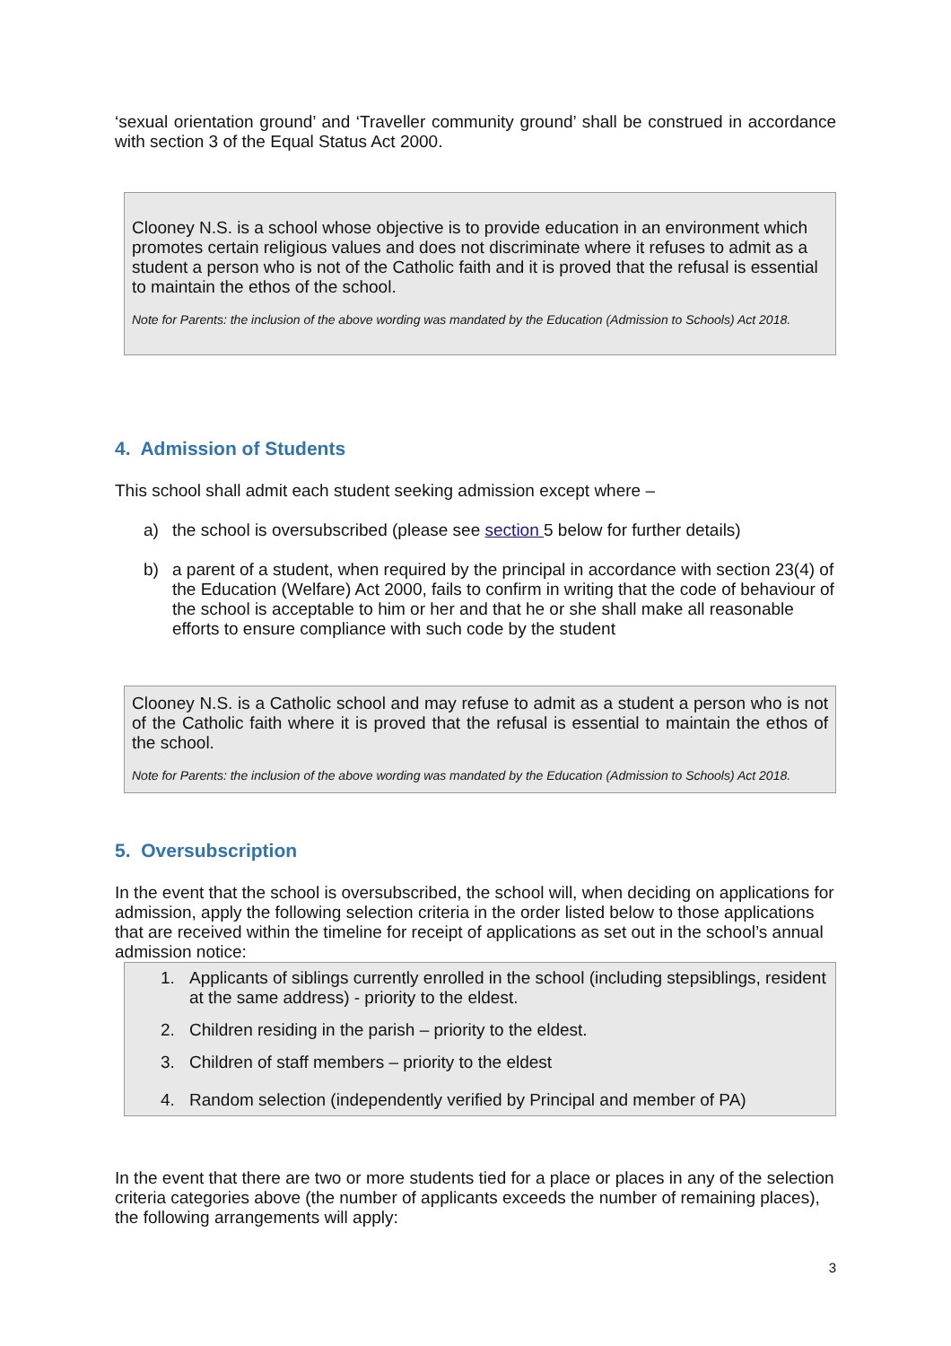‘sexual orientation ground’ and ‘Traveller community ground’ shall be construed in accordance with section 3 of the Equal Status Act 2000.
Clooney N.S. is a school whose objective is to provide education in an environment which promotes certain religious values and does not discriminate where it refuses to admit as a student a person who is not of the Catholic faith and it is proved that the refusal is essential to maintain the ethos of the school.
Note for Parents: the inclusion of the above wording was mandated by the Education (Admission to Schools) Act 2018.
4. Admission of Students
This school shall admit each student seeking admission except where –
a) the school is oversubscribed (please see section 5 below for further details)
b) a parent of a student, when required by the principal in accordance with section 23(4) of the Education (Welfare) Act 2000, fails to confirm in writing that the code of behaviour of the school is acceptable to him or her and that he or she shall make all reasonable efforts to ensure compliance with such code by the student
Clooney N.S. is a Catholic school and may refuse to admit as a student a person who is not of the Catholic faith where it is proved that the refusal is essential to maintain the ethos of the school.
Note for Parents: the inclusion of the above wording was mandated by the Education (Admission to Schools) Act 2018.
5. Oversubscription
In the event that the school is oversubscribed, the school will, when deciding on applications for admission, apply the following selection criteria in the order listed below to those applications that are received within the timeline for receipt of applications as set out in the school’s annual admission notice:
1. Applicants of siblings currently enrolled in the school (including stepsiblings, resident at the same address) - priority to the eldest.
2. Children residing in the parish – priority to the eldest.
3. Children of staff members – priority to the eldest
4. Random selection (independently verified by Principal and member of PA)
In the event that there are two or more students tied for a place or places in any of the selection criteria categories above (the number of applicants exceeds the number of remaining places), the following arrangements will apply:
3